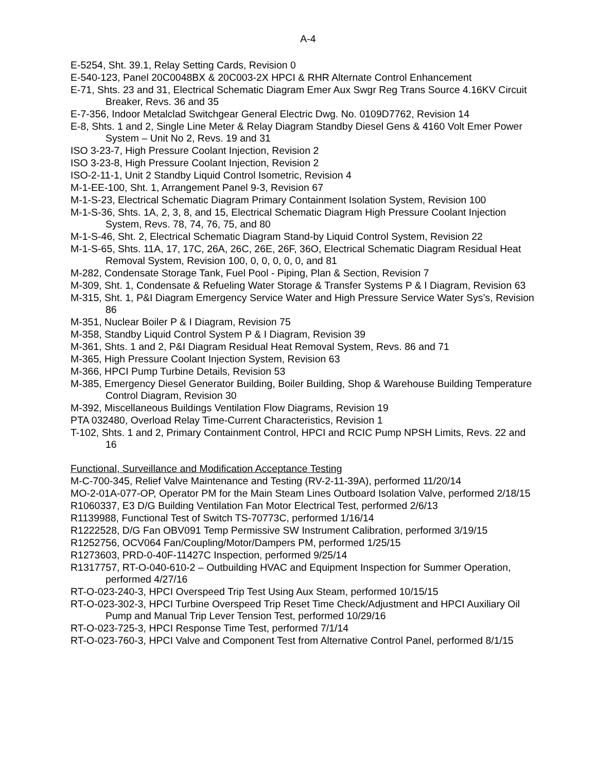A-4
E-5254, Sht. 39.1, Relay Setting Cards, Revision 0
E-540-123, Panel 20C0048BX & 20C003-2X HPCI & RHR Alternate Control Enhancement
E-71, Shts. 23 and 31, Electrical Schematic Diagram Emer Aux Swgr Reg Trans Source 4.16KV Circuit Breaker, Revs. 36 and 35
E-7-356, Indoor Metalclad Switchgear General Electric Dwg. No. 0109D7762, Revision 14
E-8, Shts. 1 and 2, Single Line Meter & Relay Diagram Standby Diesel Gens & 4160 Volt Emer Power System – Unit No 2, Revs. 19 and 31
ISO 3-23-7, High Pressure Coolant Injection, Revision 2
ISO 3-23-8, High Pressure Coolant Injection, Revision 2
ISO-2-11-1, Unit 2 Standby Liquid Control Isometric, Revision 4
M-1-EE-100, Sht. 1, Arrangement Panel 9-3, Revision 67
M-1-S-23, Electrical Schematic Diagram Primary Containment Isolation System, Revision 100
M-1-S-36, Shts. 1A, 2, 3, 8, and 15, Electrical Schematic Diagram High Pressure Coolant Injection System, Revs. 78, 74, 76, 75, and 80
M-1-S-46, Sht. 2, Electrical Schematic Diagram Stand-by Liquid Control System, Revision 22
M-1-S-65, Shts. 11A, 17, 17C, 26A, 26C, 26E, 26F, 36O, Electrical Schematic Diagram Residual Heat Removal System, Revision 100, 0, 0, 0, 0, 0, and 81
M-282, Condensate Storage Tank, Fuel Pool - Piping, Plan & Section, Revision 7
M-309, Sht. 1, Condensate & Refueling Water Storage & Transfer Systems P & I Diagram, Revision 63
M-315, Sht. 1, P&I Diagram Emergency Service Water and High Pressure Service Water Sys’s, Revision 86
M-351, Nuclear Boiler P & I Diagram, Revision 75
M-358, Standby Liquid Control System P & I Diagram, Revision 39
M-361, Shts. 1 and 2, P&I Diagram Residual Heat Removal System, Revs. 86 and 71
M-365, High Pressure Coolant Injection System, Revision 63
M-366, HPCI Pump Turbine Details, Revision 53
M-385, Emergency Diesel Generator Building, Boiler Building, Shop & Warehouse Building Temperature Control Diagram, Revision 30
M-392, Miscellaneous Buildings Ventilation Flow Diagrams, Revision 19
PTA 032480, Overload Relay Time-Current Characteristics, Revision 1
T-102, Shts. 1 and 2, Primary Containment Control, HPCI and RCIC Pump NPSH Limits, Revs. 22 and 16
Functional, Surveillance and Modification Acceptance Testing
M-C-700-345, Relief Valve Maintenance and Testing (RV-2-11-39A), performed 11/20/14
MO-2-01A-077-OP, Operator PM for the Main Steam Lines Outboard Isolation Valve, performed 2/18/15
R1060337, E3 D/G Building Ventilation Fan Motor Electrical Test, performed 2/6/13
R1139988, Functional Test of Switch TS-70773C, performed 1/16/14
R1222528, D/G Fan OBV091 Temp Permissive SW Instrument Calibration, performed 3/19/15
R1252756, OCV064 Fan/Coupling/Motor/Dampers PM, performed 1/25/15
R1273603, PRD-0-40F-11427C Inspection, performed 9/25/14
R1317757, RT-O-040-610-2 – Outbuilding HVAC and Equipment Inspection for Summer Operation, performed 4/27/16
RT-O-023-240-3, HPCI Overspeed Trip Test Using Aux Steam, performed 10/15/15
RT-O-023-302-3, HPCI Turbine Overspeed Trip Reset Time Check/Adjustment and HPCI Auxiliary Oil Pump and Manual Trip Lever Tension Test, performed 10/29/16
RT-O-023-725-3, HPCI Response Time Test, performed 7/1/14
RT-O-023-760-3, HPCI Valve and Component Test from Alternative Control Panel, performed 8/1/15